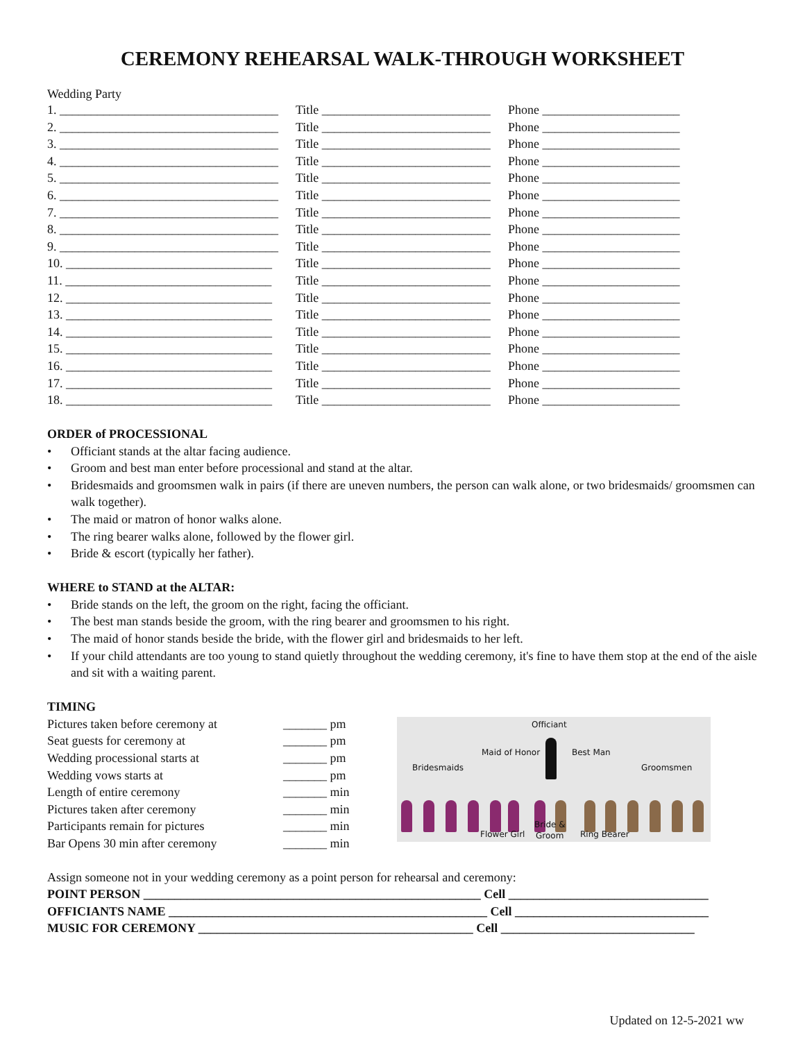CEREMONY REHEARSAL WALK-THROUGH WORKSHEET
Wedding Party
1. ___________________________________ Title ___________________________ Phone ______________________
2. ___________________________________ Title ___________________________ Phone ______________________
3. ___________________________________ Title ___________________________ Phone ______________________
4. ___________________________________ Title ___________________________ Phone ______________________
5. ___________________________________ Title ___________________________ Phone ______________________
6. ___________________________________ Title ___________________________ Phone ______________________
7. ___________________________________ Title ___________________________ Phone ______________________
8. ___________________________________ Title ___________________________ Phone ______________________
9. ___________________________________ Title ___________________________ Phone ______________________
10. _________________________________ Title ___________________________ Phone ______________________
11. _________________________________ Title ___________________________ Phone ______________________
12. _________________________________ Title ___________________________ Phone ______________________
13. _________________________________ Title ___________________________ Phone ______________________
14. _________________________________ Title ___________________________ Phone ______________________
15. _________________________________ Title ___________________________ Phone ______________________
16. _________________________________ Title ___________________________ Phone ______________________
17. _________________________________ Title ___________________________ Phone ______________________
18. _________________________________ Title ___________________________ Phone ______________________
ORDER of PROCESSIONAL
• Officiant stands at the altar facing audience.
• Groom and best man enter before processional and stand at the altar.
• Bridesmaids and groomsmen walk in pairs (if there are uneven numbers, the person can walk alone, or two bridesmaids/ groomsmen can walk together).
• The maid or matron of honor walks alone.
• The ring bearer walks alone, followed by the flower girl.
• Bride & escort (typically her father).
WHERE to STAND at the ALTAR:
• Bride stands on the left, the groom on the right, facing the officiant.
• The best man stands beside the groom, with the ring bearer and groomsmen to his right.
• The maid of honor stands beside the bride, with the flower girl and bridesmaids to her left.
• If your child attendants are too young to stand quietly throughout the wedding ceremony, it's fine to have them stop at the end of the aisle and sit with a waiting parent.
TIMING
Pictures taken before ceremony at _______ pm
Seat guests for ceremony at _______ pm
Wedding processional starts at _______ pm
Wedding vows starts at _______ pm
Length of entire ceremony _______ min
Pictures taken after ceremony _______ min
Participants remain for pictures _______ min
Bar Opens 30 min after ceremony _______ min
Officiant
Maid of Honor Best Man
Bridesmaids Groomsmen
Bride &
Flower Girl Groom Ring Bearer
Assign someone not in your wedding ceremony as a point person for rehearsal and ceremony:
POINT PERSON ______________________________________________________ Cell ________________________________
OFFICIANTS NAME ___________________________________________________ Cell _______________________________
MUSIC FOR CEREMONY ____________________________________________ Cell _______________________________
Updated on 12-5-2021 ww